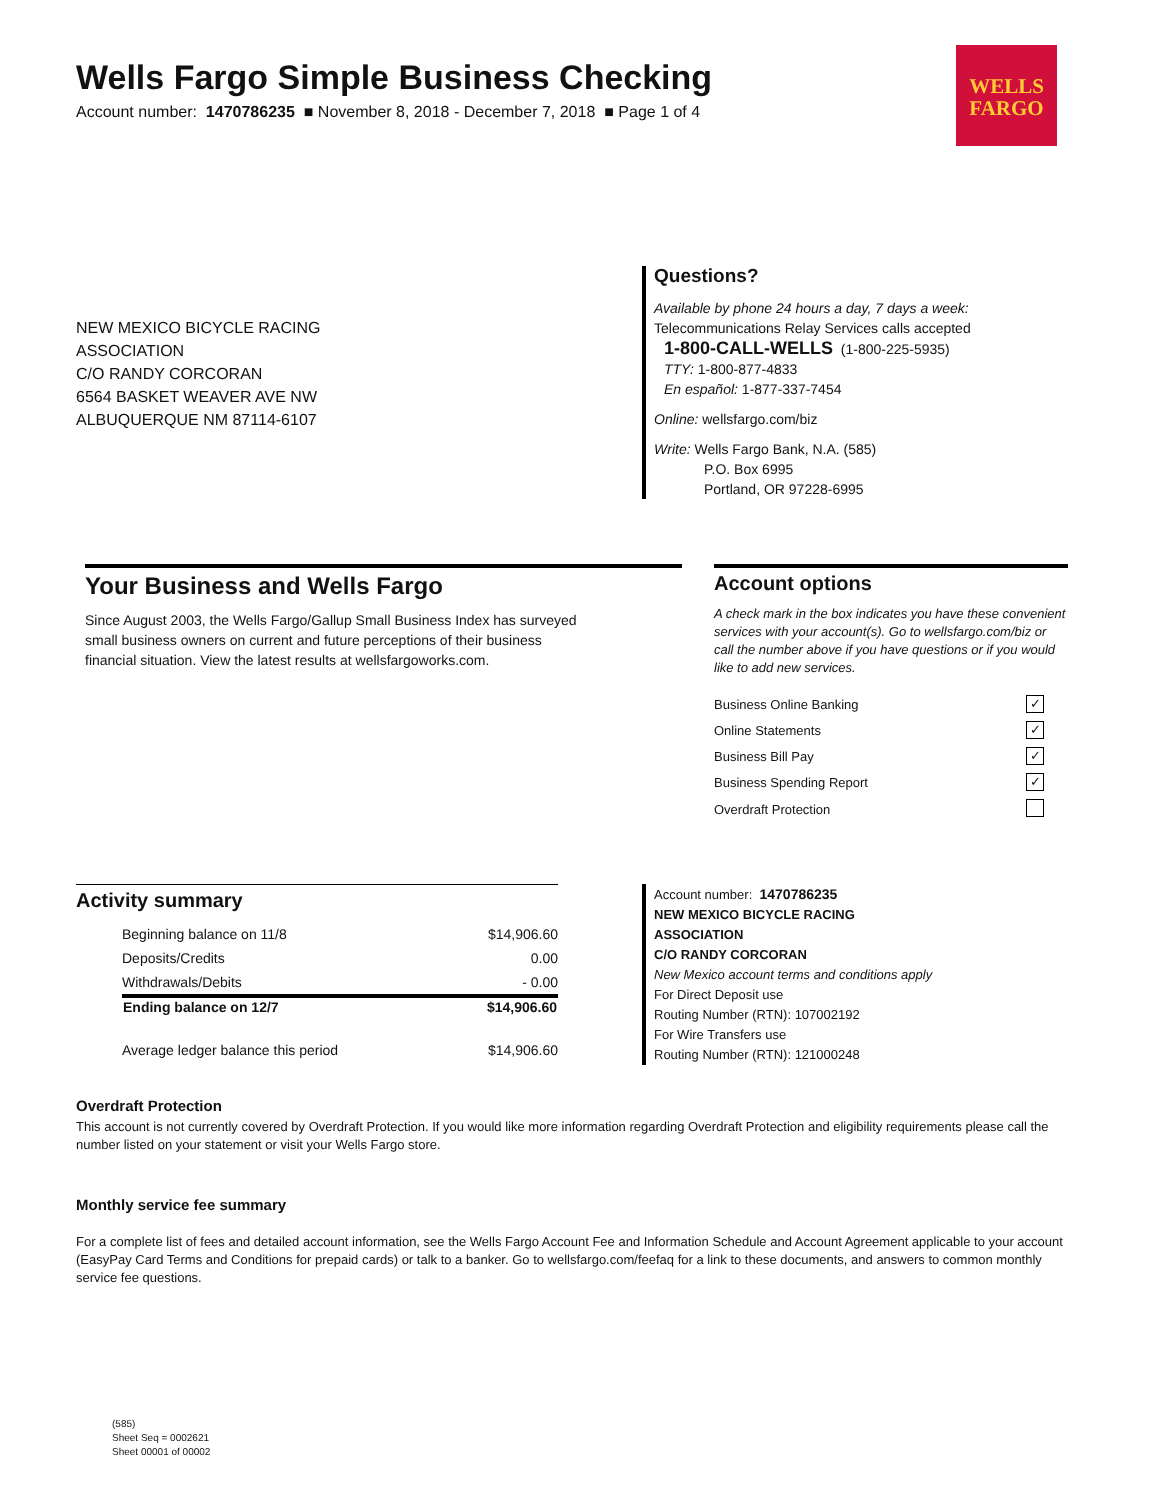WELLS
FARGO
Wells Fargo Simple Business Checking
Account number: 1470786235 ■ November 8, 2018 - December 7, 2018 ■ Page 1 of 4
NEW MEXICO BICYCLE RACING
ASSOCIATION
C/O RANDY CORCORAN
6564 BASKET WEAVER AVE NW
ALBUQUERQUE NM 87114-6107
Questions?
Available by phone 24 hours a day, 7 days a week:
Telecommunications Relay Services calls accepted
1-800-CALL-WELLS (1-800-225-5935)
TTY: 1-800-877-4833
En español: 1-877-337-7454
Online: wellsfargo.com/biz
Write: Wells Fargo Bank, N.A. (585)
P.O. Box 6995
Portland, OR 97228-6995
Your Business and Wells Fargo
Since August 2003, the Wells Fargo/Gallup Small Business Index has surveyed small business owners on current and future perceptions of their business financial situation. View the latest results at wellsfargoworks.com.
Account options
A check mark in the box indicates you have these convenient services with your account(s). Go to wellsfargo.com/biz or call the number above if you have questions or if you would like to add new services.
| Business Online Banking | ✓ |
| Online Statements | ✓ |
| Business Bill Pay | ✓ |
| Business Spending Report | ✓ |
| Overdraft Protection | |
Activity summary
| Beginning balance on 11/8 | $14,906.60 |
| Deposits/Credits | 0.00 |
| Withdrawals/Debits | - 0.00 |
| Ending balance on 12/7 | $14,906.60 |
| Average ledger balance this period | $14,906.60 |
Account number: 1470786235
NEW MEXICO BICYCLE RACING
ASSOCIATION
C/O RANDY CORCORAN
New Mexico account terms and conditions apply
For Direct Deposit use
Routing Number (RTN): 107002192
For Wire Transfers use
Routing Number (RTN): 121000248
Overdraft Protection
This account is not currently covered by Overdraft Protection. If you would like more information regarding Overdraft Protection and eligibility requirements please call the number listed on your statement or visit your Wells Fargo store.
Monthly service fee summary
For a complete list of fees and detailed account information, see the Wells Fargo Account Fee and Information Schedule and Account Agreement applicable to your account (EasyPay Card Terms and Conditions for prepaid cards) or talk to a banker. Go to wellsfargo.com/feefaq for a link to these documents, and answers to common monthly service fee questions.
(585)
Sheet Seq = 0002621
Sheet 00001 of 00002